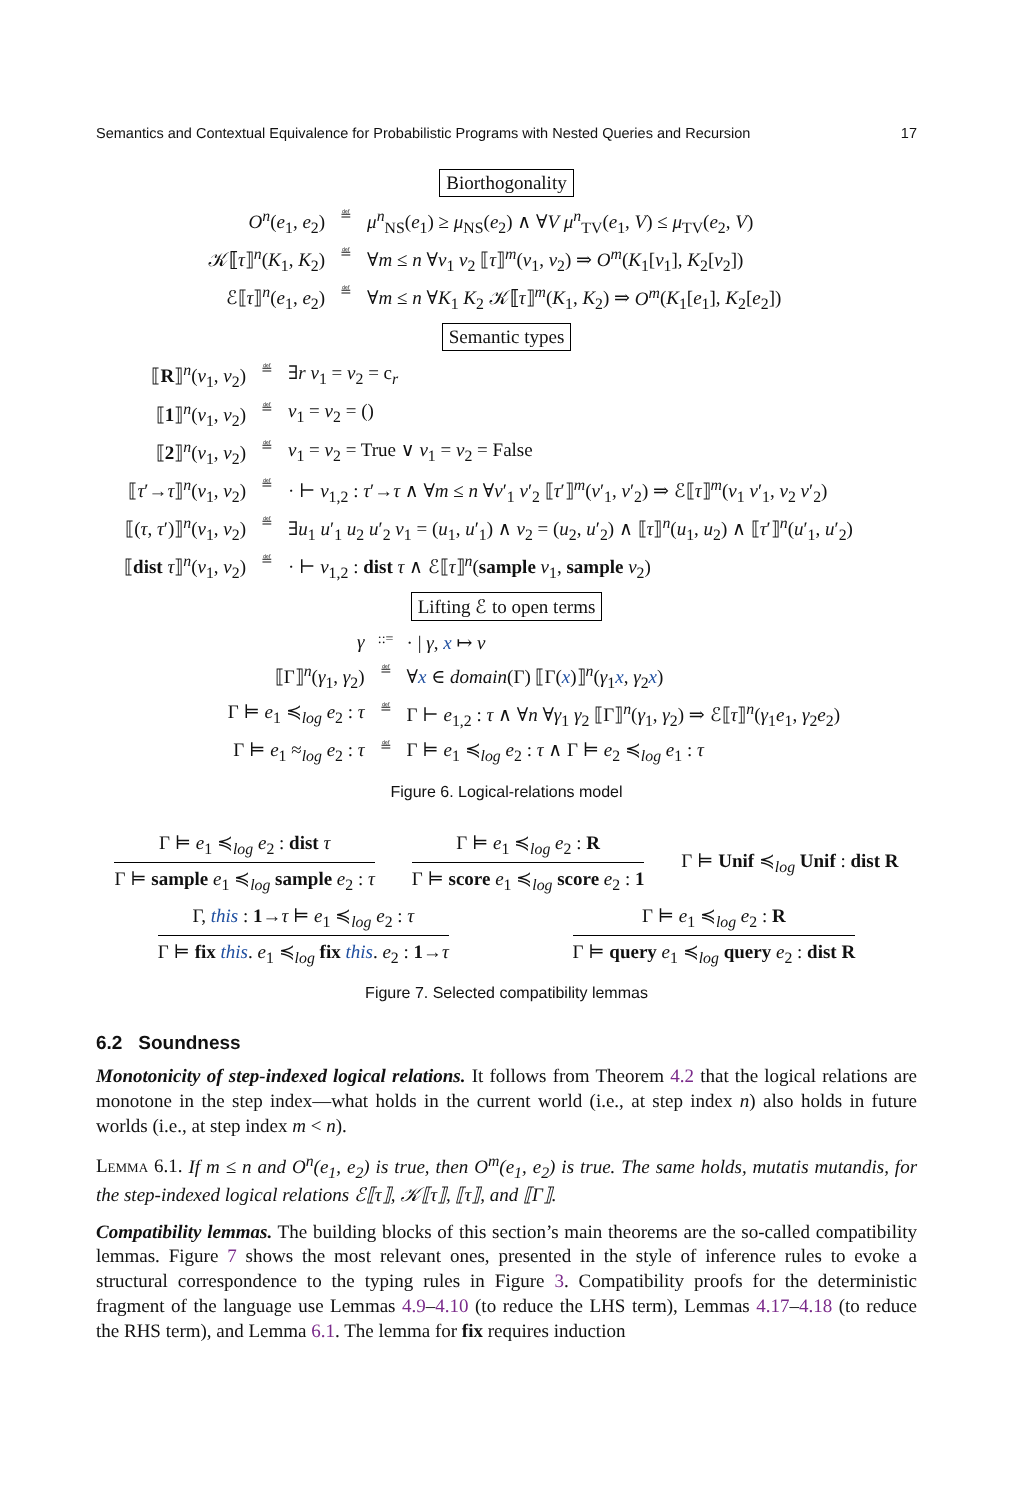Semantics and Contextual Equivalence for Probabilistic Programs with Nested Queries and Recursion 17
Biorthogonality
O<sup>n</sup>(e<sub>1</sub>, e<sub>2</sub>)
≝
μ<sup>n</sup><sub>NS</sub>(e<sub>1</sub>) ≥ μ<sub>NS</sub>(e<sub>2</sub>) ∧ ∀V μ<sup>n</sup><sub>TV</sub>(e<sub>1</sub>, V) ≤ μ<sub>TV</sub>(e<sub>2</sub>, V)
𝒦⟦τ⟧<sup>n</sup>(K<sub>1</sub>, K<sub>2</sub>)
≝
∀m ≤ n ∀v<sub>1</sub> v<sub>2</sub> ⟦τ⟧<sup>m</sup>(v<sub>1</sub>, v<sub>2</sub>) ⇒ O<sup>m</sup>(K<sub>1</sub>[v<sub>1</sub>], K<sub>2</sub>[v<sub>2</sub>])
ℰ⟦τ⟧<sup>n</sup>(e<sub>1</sub>, e<sub>2</sub>)
≝
∀m ≤ n ∀K<sub>1</sub> K<sub>2</sub> 𝒦⟦τ⟧<sup>m</sup>(K<sub>1</sub>, K<sub>2</sub>) ⇒ O<sup>m</sup>(K<sub>1</sub>[e<sub>1</sub>], K<sub>2</sub>[e<sub>2</sub>])
Semantic types
⟦R⟧<sup>n</sup>(v<sub>1</sub>, v<sub>2</sub>)
≝
∃r v<sub>1</sub> = v<sub>2</sub> = c<sub>r</sub>
⟦1⟧<sup>n</sup>(v<sub>1</sub>, v<sub>2</sub>)
≝
v<sub>1</sub> = v<sub>2</sub> = ()
⟦2⟧<sup>n</sup>(v<sub>1</sub>, v<sub>2</sub>)
≝
v<sub>1</sub> = v<sub>2</sub> = True ∨ v<sub>1</sub> = v<sub>2</sub> = False
⟦τ′→τ⟧<sup>n</sup>(v<sub>1</sub>, v<sub>2</sub>)
≝
· ⊢ v<sub>1,2</sub> : τ′→τ ∧ ∀m ≤ n ∀v′<sub>1</sub> v′<sub>2</sub> ⟦τ′⟧<sup>m</sup>(v′<sub>1</sub>, v′<sub>2</sub>) ⇒ ℰ⟦τ⟧<sup>m</sup>(v<sub>1</sub> v′<sub>1</sub>, v<sub>2</sub> v′<sub>2</sub>)
⟦(τ, τ′)⟧<sup>n</sup>(v<sub>1</sub>, v<sub>2</sub>)
≝
∃u<sub>1</sub> u′<sub>1</sub> u<sub>2</sub> u′<sub>2</sub> v<sub>1</sub> = (u<sub>1</sub>, u′<sub>1</sub>) ∧ v<sub>2</sub> = (u<sub>2</sub>, u′<sub>2</sub>) ∧ ⟦τ⟧<sup>n</sup>(u<sub>1</sub>, u<sub>2</sub>) ∧ ⟦τ′⟧<sup>n</sup>(u′<sub>1</sub>, u′<sub>2</sub>)
⟦dist τ⟧<sup>n</sup>(v<sub>1</sub>, v<sub>2</sub>)
≝
· ⊢ v<sub>1,2</sub> : dist τ ∧ ℰ⟦τ⟧<sup>n</sup>(sample v<sub>1</sub>, sample v<sub>2</sub>)
Lifting ℰ to open terms
γ
::=
· | γ, x ↦ v
⟦Γ⟧<sup>n</sup>(γ<sub>1</sub>, γ<sub>2</sub>)
≝
∀x ∈ domain(Γ) ⟦Γ(x)⟧<sup>n</sup>(γ<sub>1</sub>x, γ<sub>2</sub>x)
Γ ⊨ e<sub>1</sub> ≼<sub>log</sub> e<sub>2</sub> : τ
≝
Γ ⊢ e<sub>1,2</sub> : τ ∧ ∀n ∀γ<sub>1</sub> γ<sub>2</sub> ⟦Γ⟧<sup>n</sup>(γ<sub>1</sub>, γ<sub>2</sub>) ⇒ ℰ⟦τ⟧<sup>n</sup>(γ<sub>1</sub>e<sub>1</sub>, γ<sub>2</sub>e<sub>2</sub>)
Γ ⊨ e<sub>1</sub> ≈<sub>log</sub> e<sub>2</sub> : τ
≝
Γ ⊨ e<sub>1</sub> ≼<sub>log</sub> e<sub>2</sub> : τ ∧ Γ ⊨ e<sub>2</sub> ≼<sub>log</sub> e<sub>1</sub> : τ
Figure 6. Logical-relations model
Γ ⊨ e<sub>1</sub> ≼<sub>log</sub> e<sub>2</sub> : dist τ
Γ ⊨ sample e<sub>1</sub> ≼<sub>log</sub> sample e<sub>2</sub> : τ
Γ ⊨ e<sub>1</sub> ≼<sub>log</sub> e<sub>2</sub> : R
Γ ⊨ score e<sub>1</sub> ≼<sub>log</sub> score e<sub>2</sub> : 1
Γ ⊨ Unif ≼<sub>log</sub> Unif : dist R
Γ, this : 1→τ ⊨ e<sub>1</sub> ≼<sub>log</sub> e<sub>2</sub> : τ
Γ ⊨ fix this. e<sub>1</sub> ≼<sub>log</sub> fix this. e<sub>2</sub> : 1→τ
Γ ⊨ e<sub>1</sub> ≼<sub>log</sub> e<sub>2</sub> : R
Γ ⊨ query e<sub>1</sub> ≼<sub>log</sub> query e<sub>2</sub> : dist R
Figure 7. Selected compatibility lemmas
6.2 Soundness
Monotonicity of step-indexed logical relations. It follows from Theorem 4.2 that the logical relations are monotone in the step index—what holds in the current world (i.e., at step index n) also holds in future worlds (i.e., at step index m < n).
Lemma 6.1. If m ≤ n and O<sup>n</sup>(e<sub>1</sub>, e<sub>2</sub>) is true, then O<sup>m</sup>(e<sub>1</sub>, e<sub>2</sub>) is true. The same holds, mutatis mutandis, for the step-indexed logical relations ℰ⟦τ⟧, 𝒦⟦τ⟧, ⟦τ⟧, and ⟦Γ⟧.
Compatibility lemmas. The building blocks of this section’s main theorems are the so-called compatibility lemmas. Figure 7 shows the most relevant ones, presented in the style of inference rules to evoke a structural correspondence to the typing rules in Figure 3. Compatibility proofs for the deterministic fragment of the language use Lemmas 4.9–4.10 (to reduce the LHS term), Lemmas 4.17–4.18 (to reduce the RHS term), and Lemma 6.1. The lemma for fix requires induction